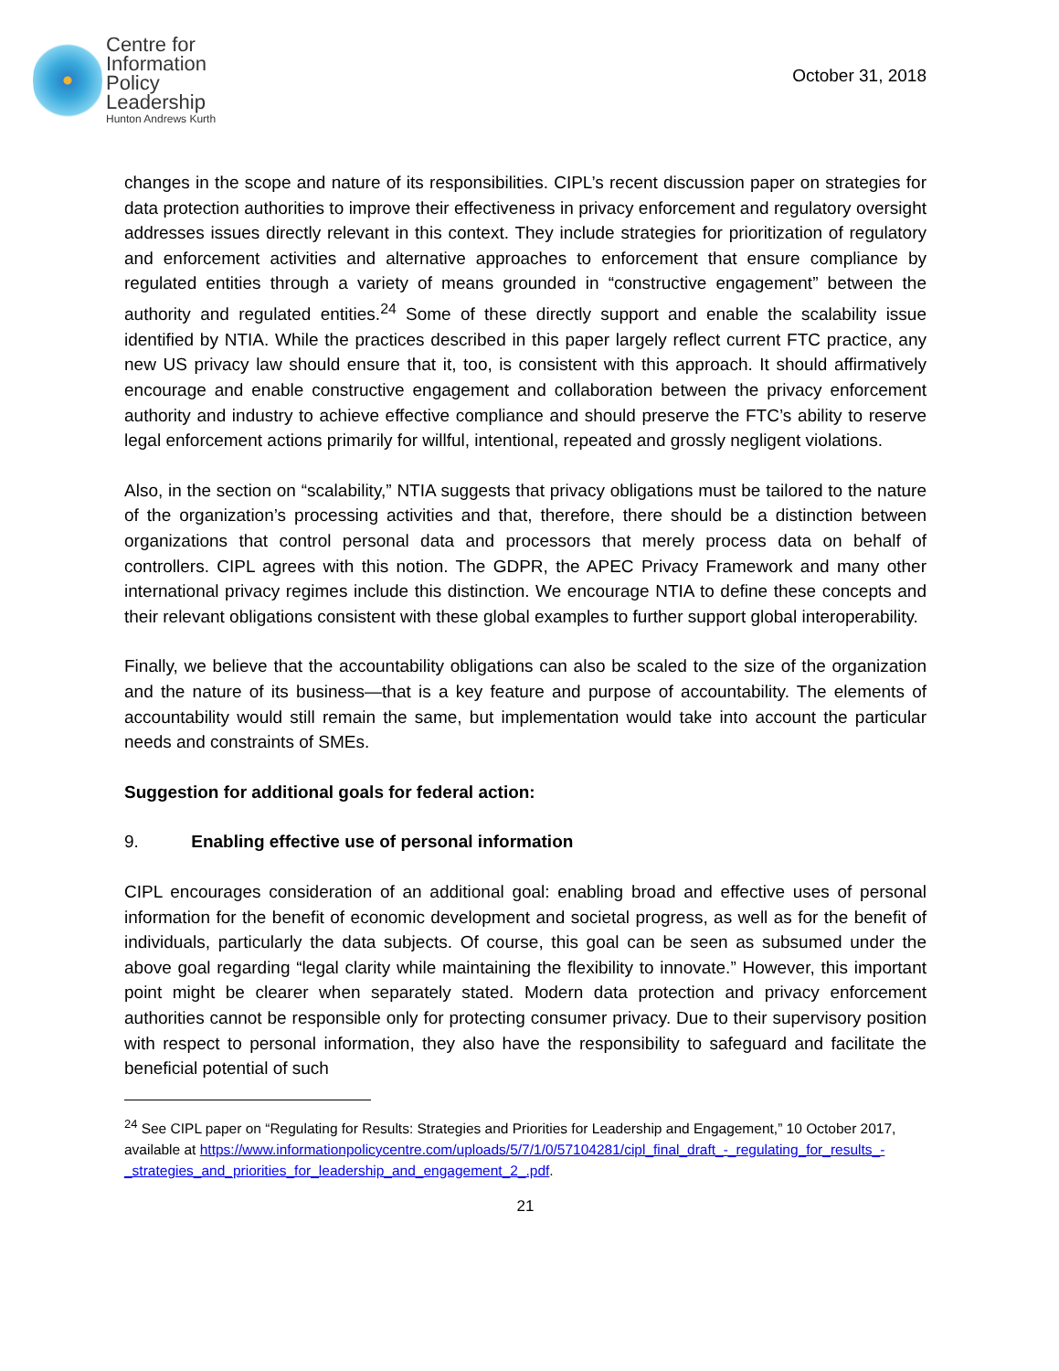Centre for
Information
Policy
Leadership
Hunton Andrews Kurth
October 31, 2018
changes in the scope and nature of its responsibilities. CIPL’s recent discussion paper on strategies for data protection authorities to improve their effectiveness in privacy enforcement and regulatory oversight addresses issues directly relevant in this context. They include strategies for prioritization of regulatory and enforcement activities and alternative approaches to enforcement that ensure compliance by regulated entities through a variety of means grounded in “constructive engagement” between the authority and regulated entities.<sup>24</sup> Some of these directly support and enable the scalability issue identified by NTIA. While the practices described in this paper largely reflect current FTC practice, any new US privacy law should ensure that it, too, is consistent with this approach. It should affirmatively encourage and enable constructive engagement and collaboration between the privacy enforcement authority and industry to achieve effective compliance and should preserve the FTC’s ability to reserve legal enforcement actions primarily for willful, intentional, repeated and grossly negligent violations.
Also, in the section on “scalability,” NTIA suggests that privacy obligations must be tailored to the nature of the organization’s processing activities and that, therefore, there should be a distinction between organizations that control personal data and processors that merely process data on behalf of controllers. CIPL agrees with this notion. The GDPR, the APEC Privacy Framework and many other international privacy regimes include this distinction. We encourage NTIA to define these concepts and their relevant obligations consistent with these global examples to further support global interoperability.
Finally, we believe that the accountability obligations can also be scaled to the size of the organization and the nature of its business—that is a key feature and purpose of accountability. The elements of accountability would still remain the same, but implementation would take into account the particular needs and constraints of SMEs.
Suggestion for additional goals for federal action:
9. Enabling effective use of personal information
CIPL encourages consideration of an additional goal: enabling broad and effective uses of personal information for the benefit of economic development and societal progress, as well as for the benefit of individuals, particularly the data subjects. Of course, this goal can be seen as subsumed under the above goal regarding “legal clarity while maintaining the flexibility to innovate.” However, this important point might be clearer when separately stated. Modern data protection and privacy enforcement authorities cannot be responsible only for protecting consumer privacy. Due to their supervisory position with respect to personal information, they also have the responsibility to safeguard and facilitate the beneficial potential of such
<sup>24</sup> See CIPL paper on “Regulating for Results: Strategies and Priorities for Leadership and Engagement,” 10 October 2017, available at https://www.informationpolicycentre.com/uploads/5/7/1/0/57104281/cipl_final_draft_-_regulating_for_results_-_strategies_and_priorities_for_leadership_and_engagement_2_.pdf.
21